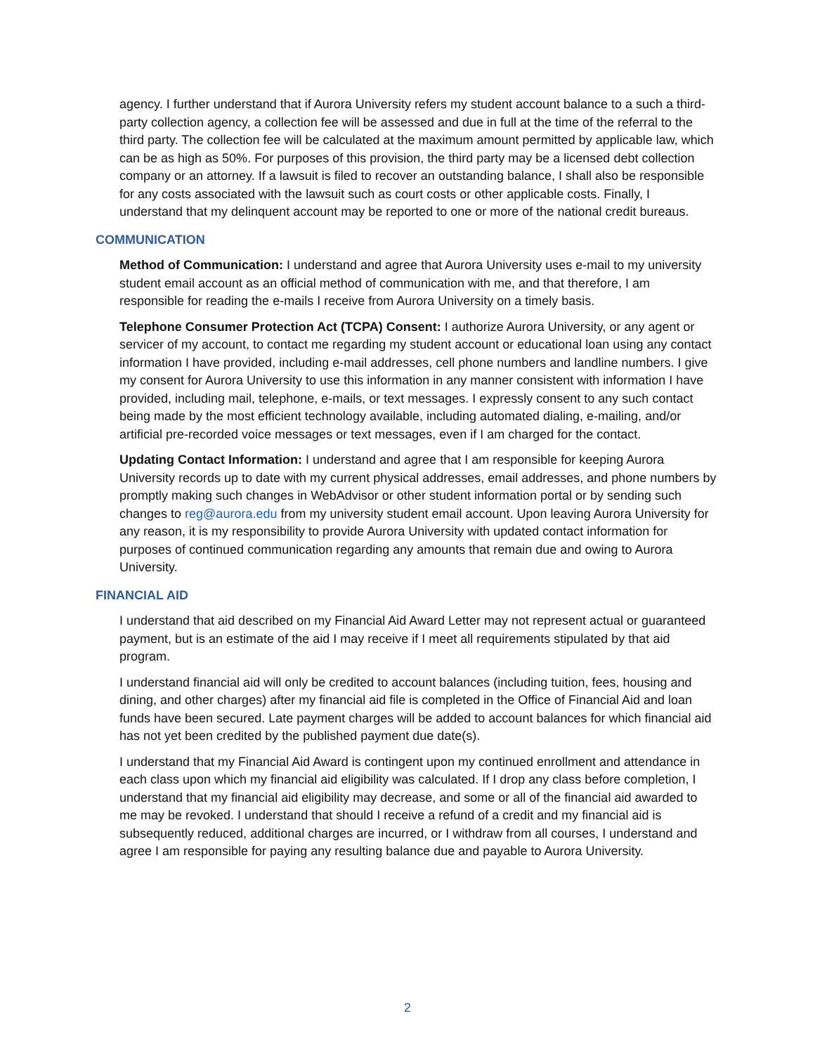agency. I further understand that if Aurora University refers my student account balance to a such a third-party collection agency, a collection fee will be assessed and due in full at the time of the referral to the third party. The collection fee will be calculated at the maximum amount permitted by applicable law, which can be as high as 50%. For purposes of this provision, the third party may be a licensed debt collection company or an attorney. If a lawsuit is filed to recover an outstanding balance, I shall also be responsible for any costs associated with the lawsuit such as court costs or other applicable costs. Finally, I understand that my delinquent account may be reported to one or more of the national credit bureaus.
COMMUNICATION
Method of Communication: I understand and agree that Aurora University uses e-mail to my university student email account as an official method of communication with me, and that therefore, I am responsible for reading the e-mails I receive from Aurora University on a timely basis.
Telephone Consumer Protection Act (TCPA) Consent: I authorize Aurora University, or any agent or servicer of my account, to contact me regarding my student account or educational loan using any contact information I have provided, including e-mail addresses, cell phone numbers and landline numbers. I give my consent for Aurora University to use this information in any manner consistent with information I have provided, including mail, telephone, e-mails, or text messages. I expressly consent to any such contact being made by the most efficient technology available, including automated dialing, e-mailing, and/or artificial pre-recorded voice messages or text messages, even if I am charged for the contact.
Updating Contact Information: I understand and agree that I am responsible for keeping Aurora University records up to date with my current physical addresses, email addresses, and phone numbers by promptly making such changes in WebAdvisor or other student information portal or by sending such changes to reg@aurora.edu from my university student email account. Upon leaving Aurora University for any reason, it is my responsibility to provide Aurora University with updated contact information for purposes of continued communication regarding any amounts that remain due and owing to Aurora University.
FINANCIAL AID
I understand that aid described on my Financial Aid Award Letter may not represent actual or guaranteed payment, but is an estimate of the aid I may receive if I meet all requirements stipulated by that aid program.
I understand financial aid will only be credited to account balances (including tuition, fees, housing and dining, and other charges) after my financial aid file is completed in the Office of Financial Aid and loan funds have been secured. Late payment charges will be added to account balances for which financial aid has not yet been credited by the published payment due date(s).
I understand that my Financial Aid Award is contingent upon my continued enrollment and attendance in each class upon which my financial aid eligibility was calculated. If I drop any class before completion, I understand that my financial aid eligibility may decrease, and some or all of the financial aid awarded to me may be revoked. I understand that should I receive a refund of a credit and my financial aid is subsequently reduced, additional charges are incurred, or I withdraw from all courses, I understand and agree I am responsible for paying any resulting balance due and payable to Aurora University.
2